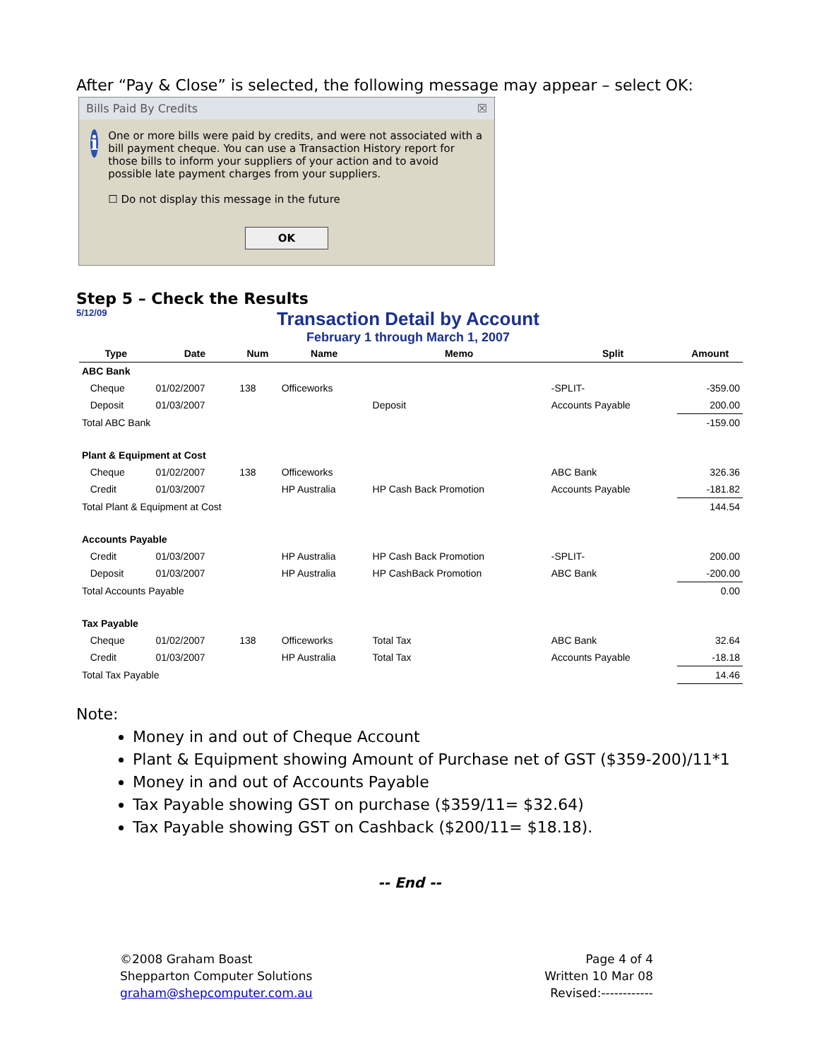After “Pay & Close” is selected, the following message may appear – select OK:
Bills Paid By Credits ☒
i
One or more bills were paid by credits, and were not associated with a bill payment cheque. You can use a Transaction History report for those bills to inform your suppliers of your action and to avoid possible late payment charges from your suppliers.
☐ Do not display this message in the future
OK
Step 5 – Check the Results
5/12/09
Transaction Detail by Account
February 1 through March 1, 2007
| Type | Date | Num | Name | Memo | Split | Amount |
| --- | --- | --- | --- | --- | --- | --- |
| ABC Bank | | | | | | |
| Cheque | 01/02/2007 | 138 | Officeworks | | -SPLIT- | -359.00 |
| Deposit | 01/03/2007 | | | Deposit | Accounts Payable | 200.00 |
| Total ABC Bank | | | | | | -159.00 |
| Plant & Equipment at Cost | | | | | | |
| Cheque | 01/02/2007 | 138 | Officeworks | | ABC Bank | 326.36 |
| Credit | 01/03/2007 | | HP Australia | HP Cash Back Promotion | Accounts Payable | -181.82 |
| Total Plant & Equipment at Cost | | | | | | 144.54 |
| Accounts Payable | | | | | | |
| Credit | 01/03/2007 | | HP Australia | HP Cash Back Promotion | -SPLIT- | 200.00 |
| Deposit | 01/03/2007 | | HP Australia | HP CashBack Promotion | ABC Bank | -200.00 |
| Total Accounts Payable | | | | | | 0.00 |
| Tax Payable | | | | | | |
| Cheque | 01/02/2007 | 138 | Officeworks | Total Tax | ABC Bank | 32.64 |
| Credit | 01/03/2007 | | HP Australia | Total Tax | Accounts Payable | -18.18 |
| Total Tax Payable | | | | | | 14.46 |
Note:
Money in and out of Cheque Account
Plant & Equipment showing Amount of Purchase net of GST ($359-200)/11*1
Money in and out of Accounts Payable
Tax Payable showing GST on purchase ($359/11= $32.64)
Tax Payable showing GST on Cashback ($200/11= $18.18).
-- End --
©2008 Graham Boast
Shepparton Computer Solutions
graham@shepcomputer.com.au
Page 4 of 4
Written 10 Mar 08
Revised:------------